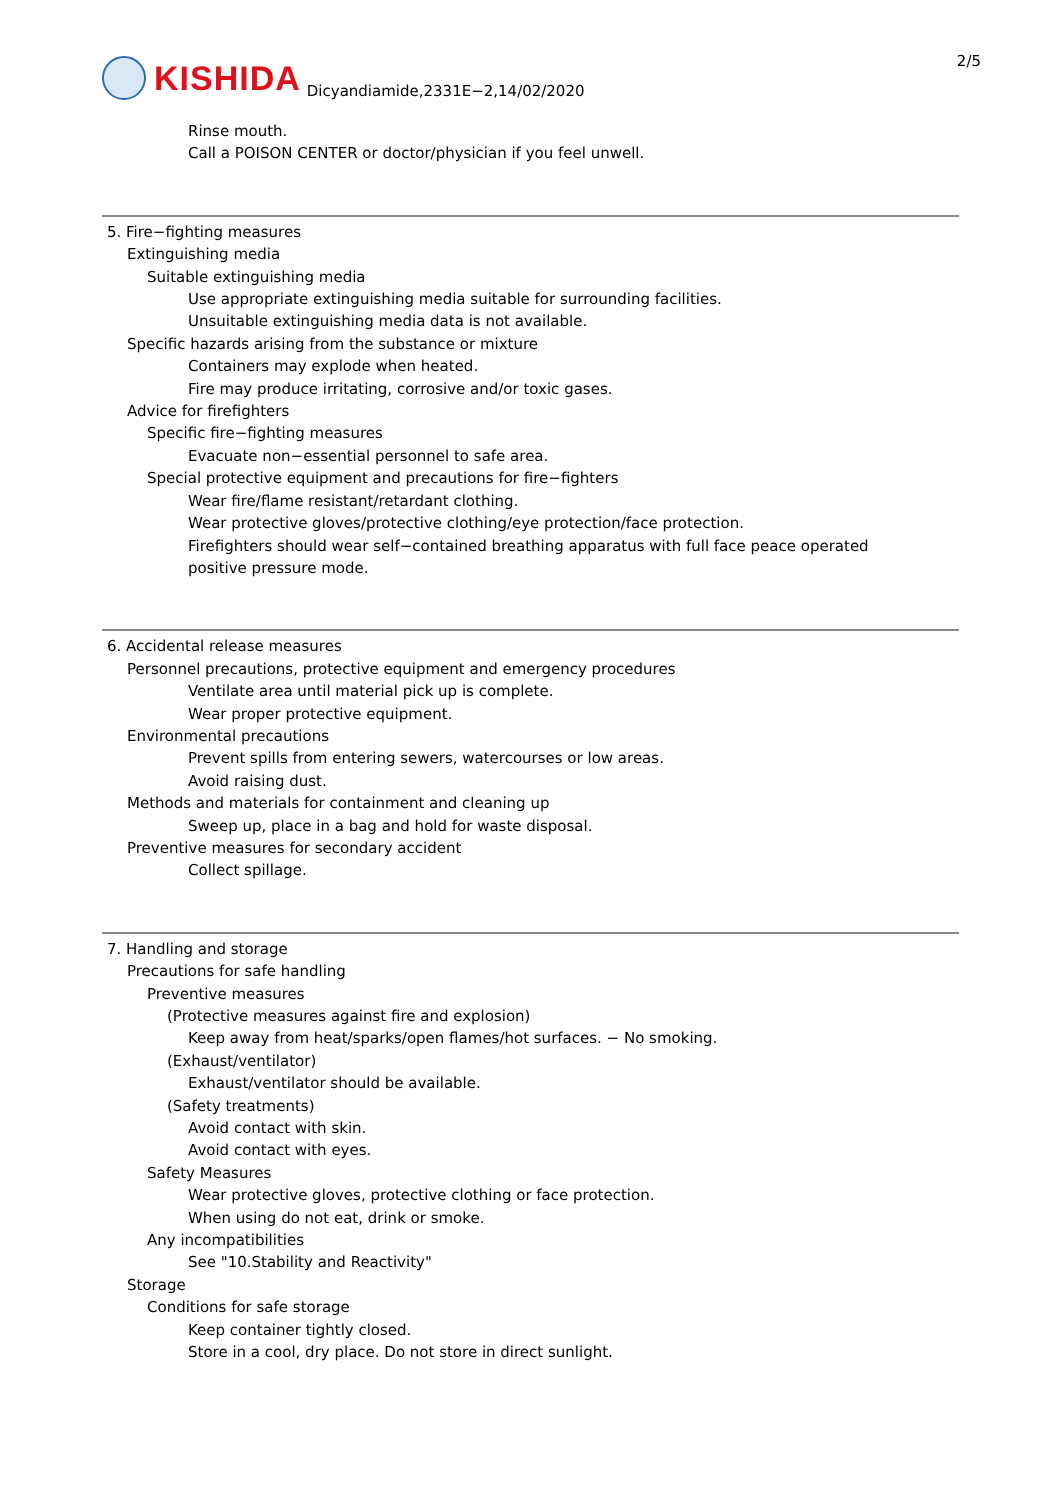KISHIDA
Dicyandiamide,2331E−2,14/02/2020
2/5
Rinse mouth.
Call a POISON CENTER or doctor/physician if you feel unwell.
5. Fire−fighting measures
Extinguishing media
Suitable extinguishing media
Use appropriate extinguishing media suitable for surrounding facilities.
Unsuitable extinguishing media data is not available.
Specific hazards arising from the substance or mixture
Containers may explode when heated.
Fire may produce irritating, corrosive and/or toxic gases.
Advice for firefighters
Specific fire−fighting measures
Evacuate non−essential personnel to safe area.
Special protective equipment and precautions for fire−fighters
Wear fire/flame resistant/retardant clothing.
Wear protective gloves/protective clothing/eye protection/face protection.
Firefighters should wear self−contained breathing apparatus with full face peace operated
positive pressure mode.
6. Accidental release measures
Personnel precautions, protective equipment and emergency procedures
Ventilate area until material pick up is complete.
Wear proper protective equipment.
Environmental precautions
Prevent spills from entering sewers, watercourses or low areas.
Avoid raising dust.
Methods and materials for containment and cleaning up
Sweep up, place in a bag and hold for waste disposal.
Preventive measures for secondary accident
Collect spillage.
7. Handling and storage
Precautions for safe handling
Preventive measures
(Protective measures against fire and explosion)
Keep away from heat/sparks/open flames/hot surfaces. − No smoking.
(Exhaust/ventilator)
Exhaust/ventilator should be available.
(Safety treatments)
Avoid contact with skin.
Avoid contact with eyes.
Safety Measures
Wear protective gloves, protective clothing or face protection.
When using do not eat, drink or smoke.
Any incompatibilities
See "10.Stability and Reactivity"
Storage
Conditions for safe storage
Keep container tightly closed.
Store in a cool, dry place. Do not store in direct sunlight.